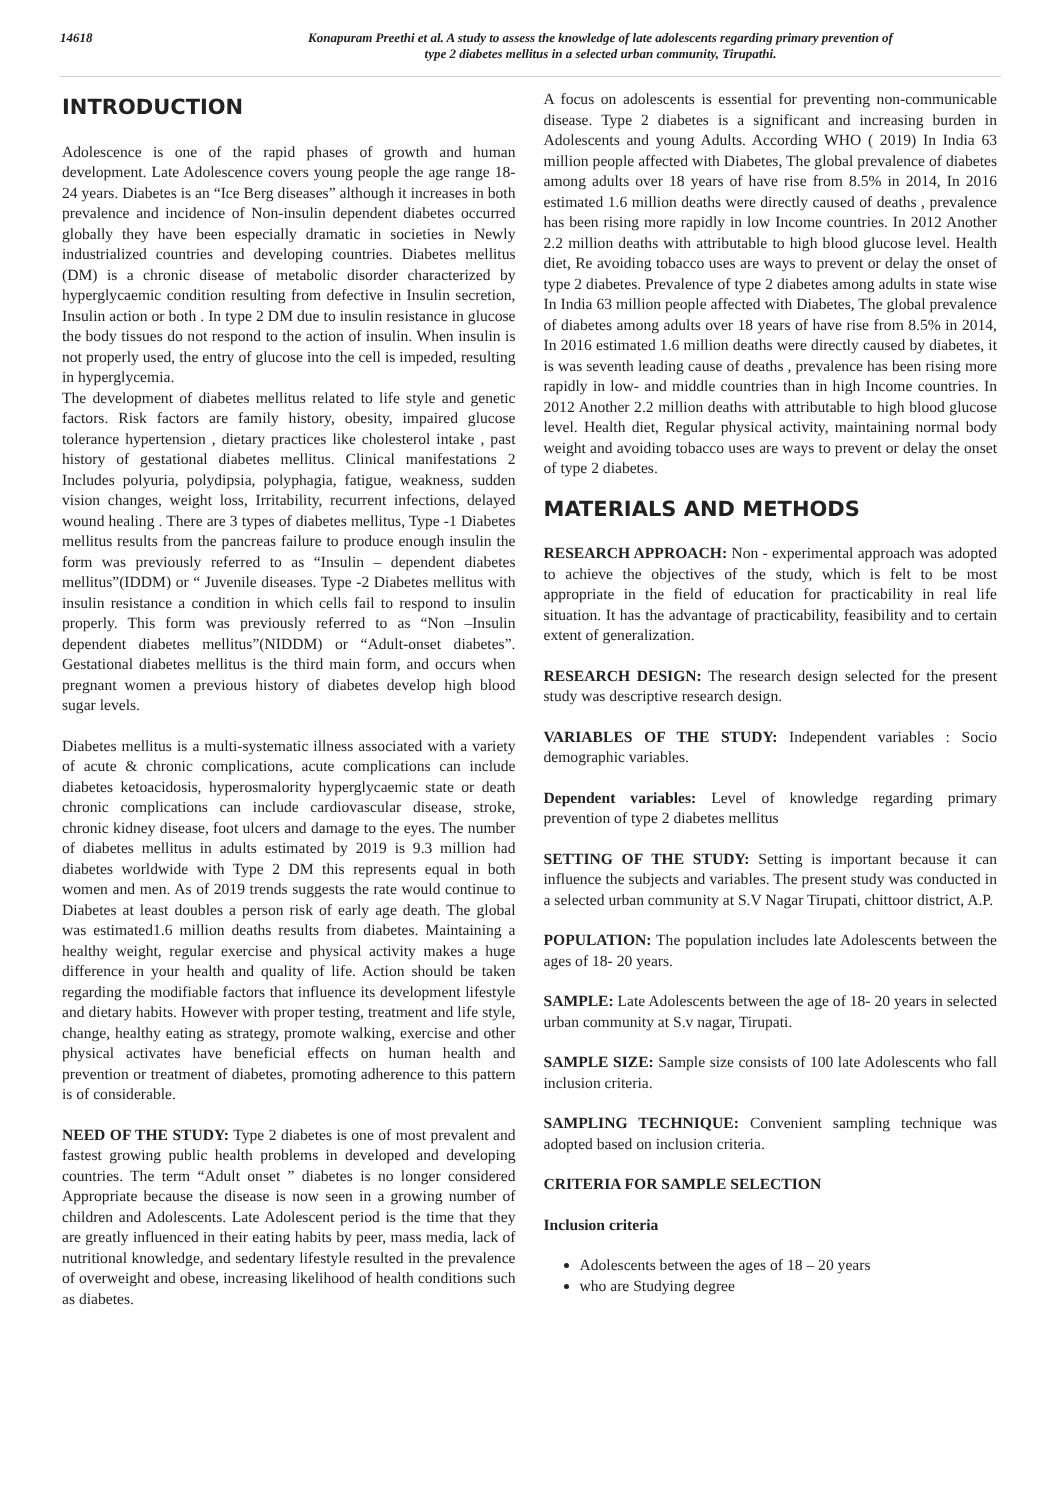14618 Konapuram Preethi et al. A study to assess the knowledge of late adolescents regarding primary prevention of
type 2 diabetes mellitus in a selected urban community, Tirupathi.
INTRODUCTION
Adolescence is one of the rapid phases of growth and human development. Late Adolescence covers young people the age range 18-24 years. Diabetes is an “Ice Berg diseases” although it increases in both prevalence and incidence of Non-insulin dependent diabetes occurred globally they have been especially dramatic in societies in Newly industrialized countries and developing countries. Diabetes mellitus (DM) is a chronic disease of metabolic disorder characterized by hyperglycaemic condition resulting from defective in Insulin secretion, Insulin action or both . In type 2 DM due to insulin resistance in glucose the body tissues do not respond to the action of insulin. When insulin is not properly used, the entry of glucose into the cell is impeded, resulting in hyperglycemia.
The development of diabetes mellitus related to life style and genetic factors. Risk factors are family history, obesity, impaired glucose tolerance hypertension , dietary practices like cholesterol intake , past history of gestational diabetes mellitus. Clinical manifestations 2 Includes polyuria, polydipsia, polyphagia, fatigue, weakness, sudden vision changes, weight loss, Irritability, recurrent infections, delayed wound healing . There are 3 types of diabetes mellitus, Type -1 Diabetes mellitus results from the pancreas failure to produce enough insulin the form was previously referred to as “Insulin – dependent diabetes mellitus”(IDDM) or “ Juvenile diseases. Type -2 Diabetes mellitus with insulin resistance a condition in which cells fail to respond to insulin properly. This form was previously referred to as “Non –Insulin dependent diabetes mellitus”(NIDDM) or “Adult-onset diabetes”. Gestational diabetes mellitus is the third main form, and occurs when pregnant women a previous history of diabetes develop high blood sugar levels.
Diabetes mellitus is a multi-systematic illness associated with a variety of acute & chronic complications, acute complications can include diabetes ketoacidosis, hyperosmalority hyperglycaemic state or death chronic complications can include cardiovascular disease, stroke, chronic kidney disease, foot ulcers and damage to the eyes. The number of diabetes mellitus in adults estimated by 2019 is 9.3 million had diabetes worldwide with Type 2 DM this represents equal in both women and men. As of 2019 trends suggests the rate would continue to Diabetes at least doubles a person risk of early age death. The global was estimated1.6 million deaths results from diabetes. Maintaining a healthy weight, regular exercise and physical activity makes a huge difference in your health and quality of life. Action should be taken regarding the modifiable factors that influence its development lifestyle and dietary habits. However with proper testing, treatment and life style, change, healthy eating as strategy, promote walking, exercise and other physical activates have beneficial effects on human health and prevention or treatment of diabetes, promoting adherence to this pattern is of considerable.
NEED OF THE STUDY: Type 2 diabetes is one of most prevalent and fastest growing public health problems in developed and developing countries. The term “Adult onset ” diabetes is no longer considered Appropriate because the disease is now seen in a growing number of children and Adolescents. Late Adolescent period is the time that they are greatly influenced in their eating habits by peer, mass media, lack of nutritional knowledge, and sedentary lifestyle resulted in the prevalence of overweight and obese, increasing likelihood of health conditions such as diabetes.
A focus on adolescents is essential for preventing non-communicable disease. Type 2 diabetes is a significant and increasing burden in Adolescents and young Adults. According WHO ( 2019) In India 63 million people affected with Diabetes, The global prevalence of diabetes among adults over 18 years of have rise from 8.5% in 2014, In 2016 estimated 1.6 million deaths were directly caused of deaths , prevalence has been rising more rapidly in low Income countries. In 2012 Another 2.2 million deaths with attributable to high blood glucose level. Health diet, Re avoiding tobacco uses are ways to prevent or delay the onset of type 2 diabetes. Prevalence of type 2 diabetes among adults in state wise In India 63 million people affected with Diabetes, The global prevalence of diabetes among adults over 18 years of have rise from 8.5% in 2014, In 2016 estimated 1.6 million deaths were directly caused by diabetes, it is was seventh leading cause of deaths , prevalence has been rising more rapidly in low- and middle countries than in high Income countries. In 2012 Another 2.2 million deaths with attributable to high blood glucose level. Health diet, Regular physical activity, maintaining normal body weight and avoiding tobacco uses are ways to prevent or delay the onset of type 2 diabetes.
MATERIALS AND METHODS
RESEARCH APPROACH: Non - experimental approach was adopted to achieve the objectives of the study, which is felt to be most appropriate in the field of education for practicability in real life situation. It has the advantage of practicability, feasibility and to certain extent of generalization.
RESEARCH DESIGN: The research design selected for the present study was descriptive research design.
VARIABLES OF THE STUDY: Independent variables : Socio demographic variables.
Dependent variables: Level of knowledge regarding primary prevention of type 2 diabetes mellitus
SETTING OF THE STUDY: Setting is important because it can influence the subjects and variables. The present study was conducted in a selected urban community at S.V Nagar Tirupati, chittoor district, A.P.
POPULATION: The population includes late Adolescents between the ages of 18- 20 years.
SAMPLE: Late Adolescents between the age of 18- 20 years in selected urban community at S.v nagar, Tirupati.
SAMPLE SIZE: Sample size consists of 100 late Adolescents who fall inclusion criteria.
SAMPLING TECHNIQUE: Convenient sampling technique was adopted based on inclusion criteria.
CRITERIA FOR SAMPLE SELECTION
Inclusion criteria
Adolescents between the ages of 18 – 20 years
who are Studying degree